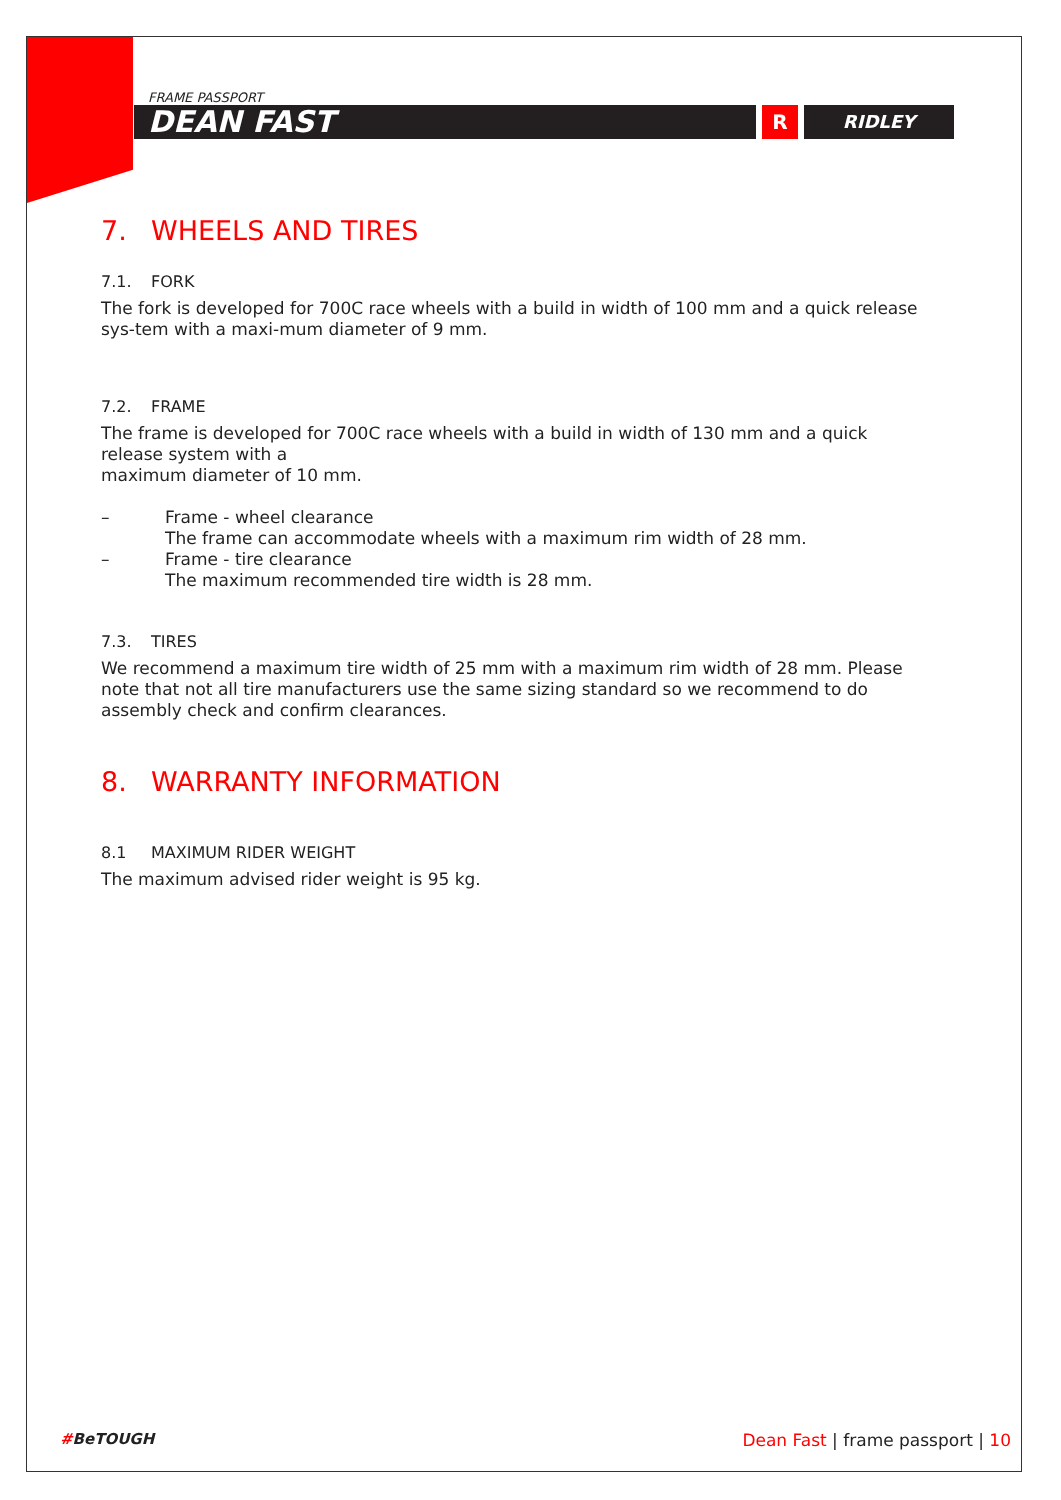FRAME PASSPORT
DEAN FAST
R RIDLEY
7. WHEELS AND TIRES
7.1. FORK
The fork is developed for 700C race wheels with a build in width of 100 mm and a quick release sys-tem with a maxi-mum diameter of 9 mm.
7.2. FRAME
The frame is developed for 700C race wheels with a build in width of 130 mm and a quick release system with a
maximum diameter of 10 mm.
– Frame - wheel clearance
The frame can accommodate wheels with a maximum rim width of 28 mm.
– Frame - tire clearance
The maximum recommended tire width is 28 mm.
7.3. TIRES
We recommend a maximum tire width of 25 mm with a maximum rim width of 28 mm. Please note that not all tire manufacturers use the same sizing standard so we recommend to do assembly check and confirm clearances.
8. WARRANTY INFORMATION
8.1 MAXIMUM RIDER WEIGHT
The maximum advised rider weight is 95 kg.
#BeTOUGH Dean Fast | frame passport | 10